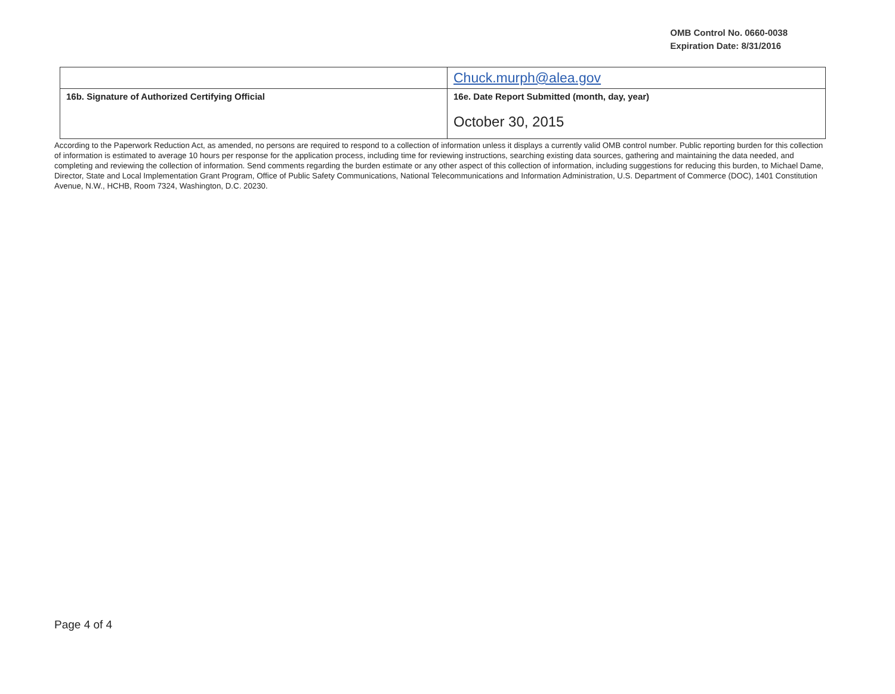OMB Control No. 0660-0038
Expiration Date: 8/31/2016
| | Chuck.murph@alea.gov |
| 16b. Signature of Authorized Certifying Official | 16e. Date Report Submitted (month, day, year) October 30, 2015 |
According to the Paperwork Reduction Act, as amended, no persons are required to respond to a collection of information unless it displays a currently valid OMB control number. Public reporting burden for this collection of information is estimated to average 10 hours per response for the application process, including time for reviewing instructions, searching existing data sources, gathering and maintaining the data needed, and completing and reviewing the collection of information. Send comments regarding the burden estimate or any other aspect of this collection of information, including suggestions for reducing this burden, to Michael Dame, Director, State and Local Implementation Grant Program, Office of Public Safety Communications, National Telecommunications and Information Administration, U.S. Department of Commerce (DOC), 1401 Constitution Avenue, N.W., HCHB, Room 7324, Washington, D.C. 20230.
Page 4 of 4